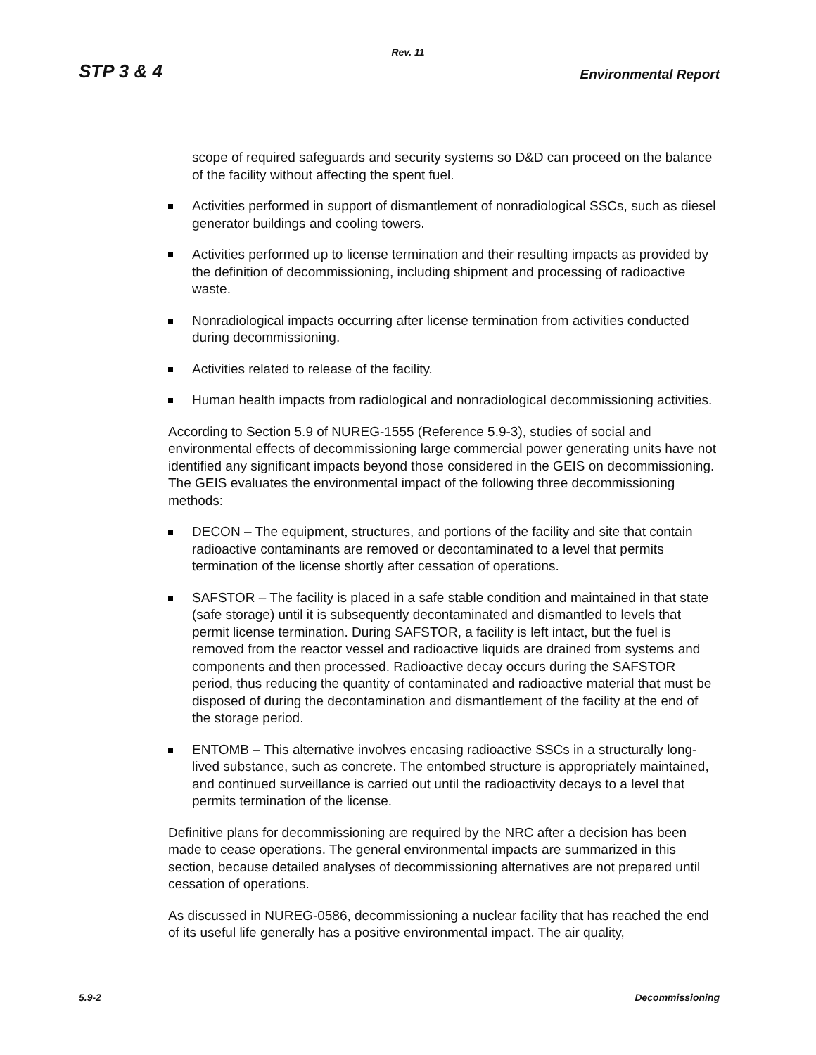Rev. 11
STP 3 & 4 Environmental Report
scope of required safeguards and security systems so D&D can proceed on the balance of the facility without affecting the spent fuel.
Activities performed in support of dismantlement of nonradiological SSCs, such as diesel generator buildings and cooling towers.
Activities performed up to license termination and their resulting impacts as provided by the definition of decommissioning, including shipment and processing of radioactive waste.
Nonradiological impacts occurring after license termination from activities conducted during decommissioning.
Activities related to release of the facility.
Human health impacts from radiological and nonradiological decommissioning activities.
According to Section 5.9 of NUREG-1555 (Reference 5.9-3), studies of social and environmental effects of decommissioning large commercial power generating units have not identified any significant impacts beyond those considered in the GEIS on decommissioning. The GEIS evaluates the environmental impact of the following three decommissioning methods:
DECON – The equipment, structures, and portions of the facility and site that contain radioactive contaminants are removed or decontaminated to a level that permits termination of the license shortly after cessation of operations.
SAFSTOR – The facility is placed in a safe stable condition and maintained in that state (safe storage) until it is subsequently decontaminated and dismantled to levels that permit license termination. During SAFSTOR, a facility is left intact, but the fuel is removed from the reactor vessel and radioactive liquids are drained from systems and components and then processed. Radioactive decay occurs during the SAFSTOR period, thus reducing the quantity of contaminated and radioactive material that must be disposed of during the decontamination and dismantlement of the facility at the end of the storage period.
ENTOMB – This alternative involves encasing radioactive SSCs in a structurally long-lived substance, such as concrete. The entombed structure is appropriately maintained, and continued surveillance is carried out until the radioactivity decays to a level that permits termination of the license.
Definitive plans for decommissioning are required by the NRC after a decision has been made to cease operations. The general environmental impacts are summarized in this section, because detailed analyses of decommissioning alternatives are not prepared until cessation of operations.
As discussed in NUREG-0586, decommissioning a nuclear facility that has reached the end of its useful life generally has a positive environmental impact. The air quality,
5.9-2 Decommissioning